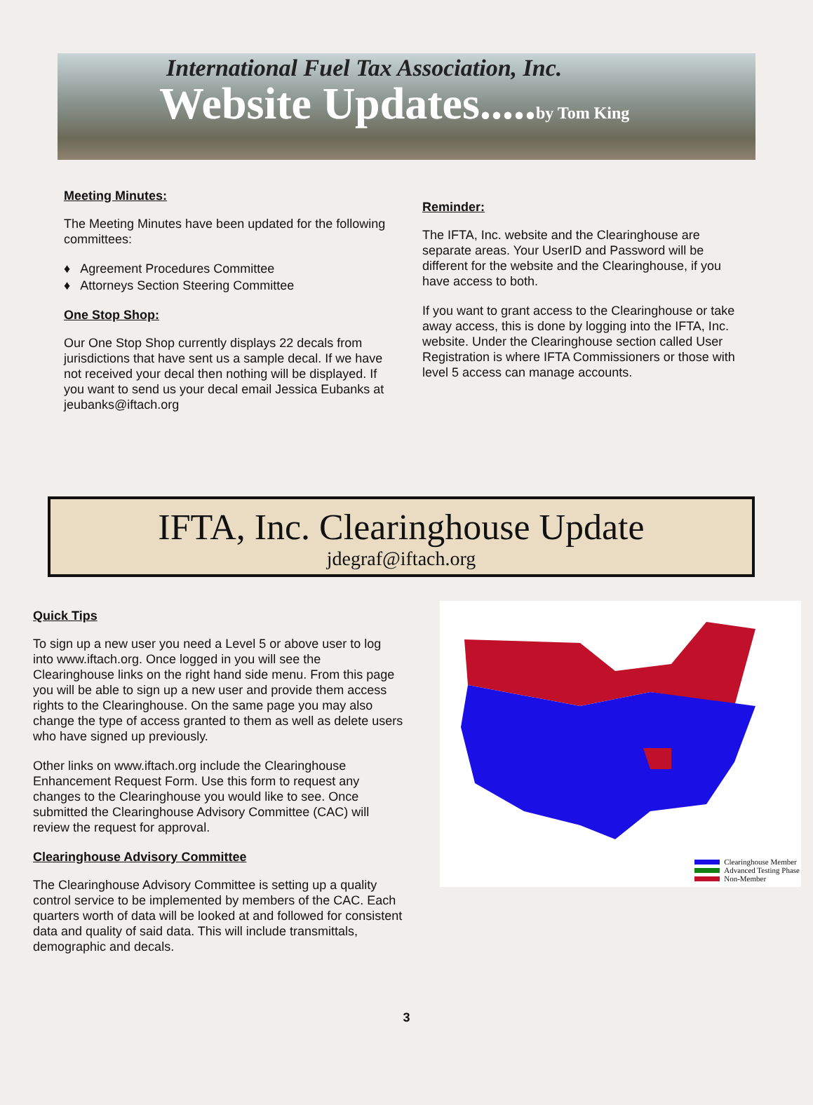International Fuel Tax Association, Inc.
Website Updates.....by Tom King
Meeting Minutes:
The Meeting Minutes have been updated for the following committees:
♦ Agreement Procedures Committee
♦ Attorneys Section Steering Committee
One Stop Shop:
Our One Stop Shop currently displays 22 decals from jurisdictions that have sent us a sample decal. If we have not received your decal then nothing will be displayed. If you want to send us your decal email Jessica Eubanks at jeubanks@iftach.org
Reminder:
The IFTA, Inc. website and the Clearinghouse are separate areas. Your UserID and Password will be different for the website and the Clearinghouse, if you have access to both.
If you want to grant access to the Clearinghouse or take away access, this is done by logging into the IFTA, Inc. website. Under the Clearinghouse section called User Registration is where IFTA Commissioners or those with level 5 access can manage accounts.
IFTA, Inc. Clearinghouse Update
jdegraf@iftach.org
Quick Tips
To sign up a new user you need a Level 5 or above user to log into www.iftach.org. Once logged in you will see the Clearinghouse links on the right hand side menu. From this page you will be able to sign up a new user and provide them access rights to the Clearinghouse. On the same page you may also change the type of access granted to them as well as delete users who have signed up previously.
Other links on www.iftach.org include the Clearinghouse Enhancement Request Form. Use this form to request any changes to the Clearinghouse you would like to see. Once submitted the Clearinghouse Advisory Committee (CAC) will review the request for approval.
Clearinghouse Advisory Committee
The Clearinghouse Advisory Committee is setting up a quality control service to be implemented by members of the CAC. Each quarters worth of data will be looked at and followed for consistent data and quality of said data. This will include transmittals, demographic and decals.
Clearinghouse Member
Advanced Testing Phase
Non-Member
3